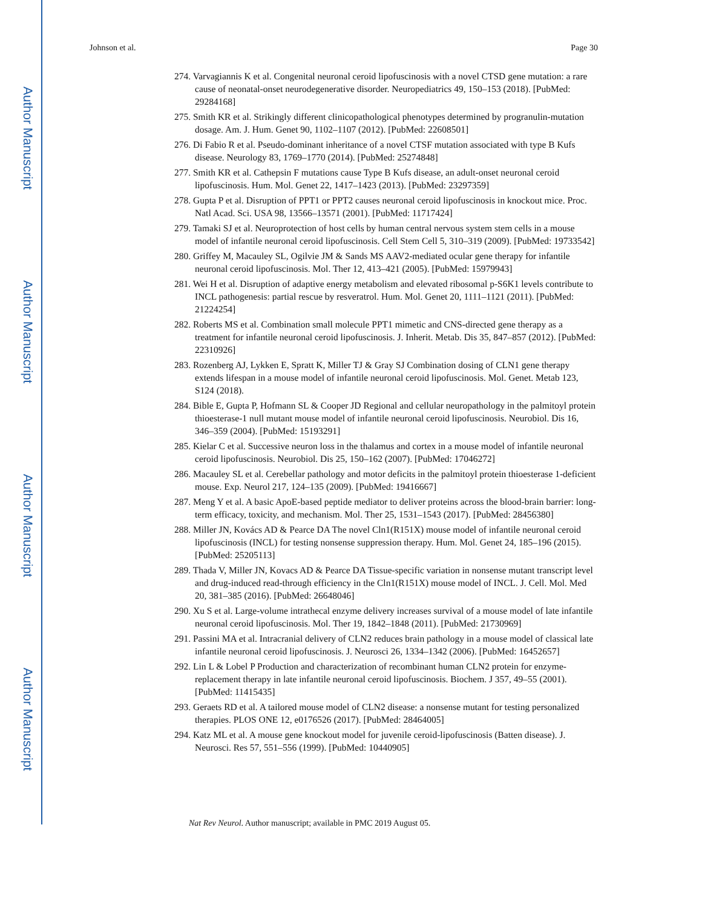Author Manuscript
Author Manuscript
Author Manuscript
Author Manuscript
Johnson et al. Page 30
274. Varvagiannis K et al. Congenital neuronal ceroid lipofuscinosis with a novel CTSD gene mutation: a rare cause of neonatal-onset neurodegenerative disorder. Neuropediatrics 49, 150–153 (2018). [PubMed: 29284168]
275. Smith KR et al. Strikingly different clinicopathological phenotypes determined by progranulin-mutation dosage. Am. J. Hum. Genet 90, 1102–1107 (2012). [PubMed: 22608501]
276. Di Fabio R et al. Pseudo-dominant inheritance of a novel CTSF mutation associated with type B Kufs disease. Neurology 83, 1769–1770 (2014). [PubMed: 25274848]
277. Smith KR et al. Cathepsin F mutations cause Type B Kufs disease, an adult-onset neuronal ceroid lipofuscinosis. Hum. Mol. Genet 22, 1417–1423 (2013). [PubMed: 23297359]
278. Gupta P et al. Disruption of PPT1 or PPT2 causes neuronal ceroid lipofuscinosis in knockout mice. Proc. Natl Acad. Sci. USA 98, 13566–13571 (2001). [PubMed: 11717424]
279. Tamaki SJ et al. Neuroprotection of host cells by human central nervous system stem cells in a mouse model of infantile neuronal ceroid lipofuscinosis. Cell Stem Cell 5, 310–319 (2009). [PubMed: 19733542]
280. Griffey M, Macauley SL, Ogilvie JM & Sands MS AAV2-mediated ocular gene therapy for infantile neuronal ceroid lipofuscinosis. Mol. Ther 12, 413–421 (2005). [PubMed: 15979943]
281. Wei H et al. Disruption of adaptive energy metabolism and elevated ribosomal p-S6K1 levels contribute to INCL pathogenesis: partial rescue by resveratrol. Hum. Mol. Genet 20, 1111–1121 (2011). [PubMed: 21224254]
282. Roberts MS et al. Combination small molecule PPT1 mimetic and CNS-directed gene therapy as a treatment for infantile neuronal ceroid lipofuscinosis. J. Inherit. Metab. Dis 35, 847–857 (2012). [PubMed: 22310926]
283. Rozenberg AJ, Lykken E, Spratt K, Miller TJ & Gray SJ Combination dosing of CLN1 gene therapy extends lifespan in a mouse model of infantile neuronal ceroid lipofuscinosis. Mol. Genet. Metab 123, S124 (2018).
284. Bible E, Gupta P, Hofmann SL & Cooper JD Regional and cellular neuropathology in the palmitoyl protein thioesterase-1 null mutant mouse model of infantile neuronal ceroid lipofuscinosis. Neurobiol. Dis 16, 346–359 (2004). [PubMed: 15193291]
285. Kielar C et al. Successive neuron loss in the thalamus and cortex in a mouse model of infantile neuronal ceroid lipofuscinosis. Neurobiol. Dis 25, 150–162 (2007). [PubMed: 17046272]
286. Macauley SL et al. Cerebellar pathology and motor deficits in the palmitoyl protein thioesterase 1-deficient mouse. Exp. Neurol 217, 124–135 (2009). [PubMed: 19416667]
287. Meng Y et al. A basic ApoE-based peptide mediator to deliver proteins across the blood-brain barrier: long-term efficacy, toxicity, and mechanism. Mol. Ther 25, 1531–1543 (2017). [PubMed: 28456380]
288. Miller JN, Kovács AD & Pearce DA The novel Cln1(R151X) mouse model of infantile neuronal ceroid lipofuscinosis (INCL) for testing nonsense suppression therapy. Hum. Mol. Genet 24, 185–196 (2015). [PubMed: 25205113]
289. Thada V, Miller JN, Kovacs AD & Pearce DA Tissue-specific variation in nonsense mutant transcript level and drug-induced read-through efficiency in the Cln1(R151X) mouse model of INCL. J. Cell. Mol. Med 20, 381–385 (2016). [PubMed: 26648046]
290. Xu S et al. Large-volume intrathecal enzyme delivery increases survival of a mouse model of late infantile neuronal ceroid lipofuscinosis. Mol. Ther 19, 1842–1848 (2011). [PubMed: 21730969]
291. Passini MA et al. Intracranial delivery of CLN2 reduces brain pathology in a mouse model of classical late infantile neuronal ceroid lipofuscinosis. J. Neurosci 26, 1334–1342 (2006). [PubMed: 16452657]
292. Lin L & Lobel P Production and characterization of recombinant human CLN2 protein for enzyme-replacement therapy in late infantile neuronal ceroid lipofuscinosis. Biochem. J 357, 49–55 (2001). [PubMed: 11415435]
293. Geraets RD et al. A tailored mouse model of CLN2 disease: a nonsense mutant for testing personalized therapies. PLOS ONE 12, e0176526 (2017). [PubMed: 28464005]
294. Katz ML et al. A mouse gene knockout model for juvenile ceroid-lipofuscinosis (Batten disease). J. Neurosci. Res 57, 551–556 (1999). [PubMed: 10440905]
Nat Rev Neurol. Author manuscript; available in PMC 2019 August 05.